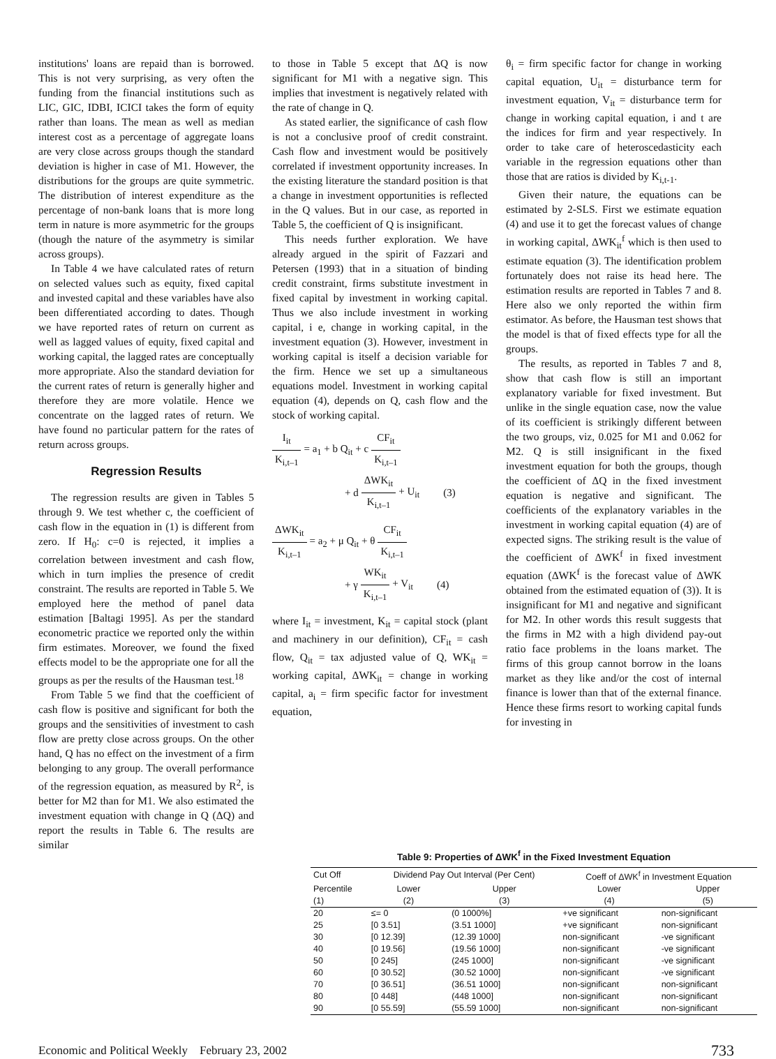institutions' loans are repaid than is borrowed. This is not very surprising, as very often the funding from the financial institutions such as LIC, GIC, IDBI, ICICI takes the form of equity rather than loans. The mean as well as median interest cost as a percentage of aggregate loans are very close across groups though the standard deviation is higher in case of M1. However, the distributions for the groups are quite symmetric. The distribution of interest expenditure as the percentage of non-bank loans that is more long term in nature is more asymmetric for the groups (though the nature of the asymmetry is similar across groups).
In Table 4 we have calculated rates of return on selected values such as equity, fixed capital and invested capital and these variables have also been differentiated according to dates. Though we have reported rates of return on current as well as lagged values of equity, fixed capital and working capital, the lagged rates are conceptually more appropriate. Also the standard deviation for the current rates of return is generally higher and therefore they are more volatile. Hence we concentrate on the lagged rates of return. We have found no particular pattern for the rates of return across groups.
Regression Results
The regression results are given in Tables 5 through 9. We test whether c, the coefficient of cash flow in the equation in (1) is different from zero. If H<sub>0</sub>: c=0 is rejected, it implies a correlation between investment and cash flow, which in turn implies the presence of credit constraint. The results are reported in Table 5. We employed here the method of panel data estimation [Baltagi 1995]. As per the standard econometric practice we reported only the within firm estimates. Moreover, we found the fixed effects model to be the appropriate one for all the groups as per the results of the Hausman test.<sup>18</sup>
From Table 5 we find that the coefficient of cash flow is positive and significant for both the groups and the sensitivities of investment to cash flow are pretty close across groups. On the other hand, Q has no effect on the investment of a firm belonging to any group. The overall performance of the regression equation, as measured by R<sup>2</sup>, is better for M2 than for M1. We also estimated the investment equation with change in Q (ΔQ) and report the results in Table 6. The results are similar
to those in Table 5 except that ΔQ is now significant for M1 with a negative sign. This implies that investment is negatively related with the rate of change in Q.
As stated earlier, the significance of cash flow is not a conclusive proof of credit constraint. Cash flow and investment would be positively correlated if investment opportunity increases. In the existing literature the standard position is that a change in investment opportunities is reflected in the Q values. But in our case, as reported in Table 5, the coefficient of Q is insignificant.
This needs further exploration. We have already argued in the spirit of Fazzari and Petersen (1993) that in a situation of binding credit constraint, firms substitute investment in fixed capital by investment in working capital. Thus we also include investment in working capital, i e, change in working capital, in the investment equation (3). However, investment in working capital is itself a decision variable for the firm. Hence we set up a simultaneous equations model. Investment in working capital equation (4), depends on Q, cash flow and the stock of working capital.
| I<sub>it</sub> | = a<sub>1</sub> + b Q<sub>it</sub> + c | CF<sub>it</sub> |
| K<sub>i,t–1</sub> | | K<sub>i,t–1</sub> |
| + d | ΔWK<sub>it</sub> | + U<sub>it</sub> | (3) |
| | K<sub>i,t–1</sub> | | |
| ΔWK<sub>it</sub> | = a<sub>2</sub> + μ Q<sub>it</sub> + θ | CF<sub>it</sub> |
| K<sub>i,t–1</sub> | | K<sub>i,t–1</sub> |
| + γ | WK<sub>it</sub> | + V<sub>it</sub> | (4) |
| | K<sub>i,t–1</sub> | | |
where I<sub>it</sub> = investment, K<sub>it</sub> = capital stock (plant and machinery in our definition), CF<sub>it</sub> = cash flow, Q<sub>it</sub> = tax adjusted value of Q, WK<sub>it</sub> = working capital, ΔWK<sub>it</sub> = change in working capital, a<sub>i</sub> = firm specific factor for investment equation,
θ<sub>i</sub> = firm specific factor for change in working capital equation, U<sub>it</sub> = disturbance term for investment equation, V<sub>it</sub> = disturbance term for change in working capital equation, i and t are the indices for firm and year respectively. In order to take care of heteroscedasticity each variable in the regression equations other than those that are ratios is divided by K<sub>i,t-1</sub>.
Given their nature, the equations can be estimated by 2-SLS. First we estimate equation (4) and use it to get the forecast values of change in working capital, ΔWK<sub>it</sub><sup>f</sup> which is then used to estimate equation (3). The identification problem fortunately does not raise its head here. The estimation results are reported in Tables 7 and 8. Here also we only reported the within firm estimator. As before, the Hausman test shows that the model is that of fixed effects type for all the groups.
The results, as reported in Tables 7 and 8, show that cash flow is still an important explanatory variable for fixed investment. But unlike in the single equation case, now the value of its coefficient is strikingly different between the two groups, viz, 0.025 for M1 and 0.062 for M2. Q is still insignificant in the fixed investment equation for both the groups, though the coefficient of ΔQ in the fixed investment equation is negative and significant. The coefficients of the explanatory variables in the investment in working capital equation (4) are of expected signs. The striking result is the value of the coefficient of ΔWK<sup>f</sup> in fixed investment equation (ΔWK<sup>f</sup> is the forecast value of ΔWK obtained from the estimated equation of (3)). It is insignificant for M1 and negative and significant for M2. In other words this result suggests that the firms in M2 with a high dividend pay-out ratio face problems in the loans market. The firms of this group cannot borrow in the loans market as they like and/or the cost of internal finance is lower than that of the external finance. Hence these firms resort to working capital funds for investing in
Table 9: Properties of ΔWK<sup>f</sup> in the Fixed Investment Equation
| Cut Off | Dividend Pay Out Interval (Per Cent) | | Coeff of ΔWK<sup>f</sup> in Investment Equation | |
| --- | --- | --- | --- | --- |
| Percentile | Lower | Upper | Lower | Upper |
| (1) | (2) | (3) | (4) | (5) |
| 20 | ≤= 0 | (0 1000%] | +ve significant | non-significant |
| 25 | [0 3.51] | (3.51 1000] | +ve significant | non-significant |
| 30 | [0 12.39] | (12.39 1000] | non-significant | -ve significant |
| 40 | [0 19.56] | (19.56 1000] | non-significant | -ve significant |
| 50 | [0 245] | (245 1000] | non-significant | -ve significant |
| 60 | [0 30.52] | (30.52 1000] | non-significant | -ve significant |
| 70 | [0 36.51] | (36.51 1000] | non-significant | non-significant |
| 80 | [0 448] | (448 1000] | non-significant | non-significant |
| 90 | [0 55.59] | (55.59 1000] | non-significant | non-significant |
Economic and Political Weekly February 23, 2002 733